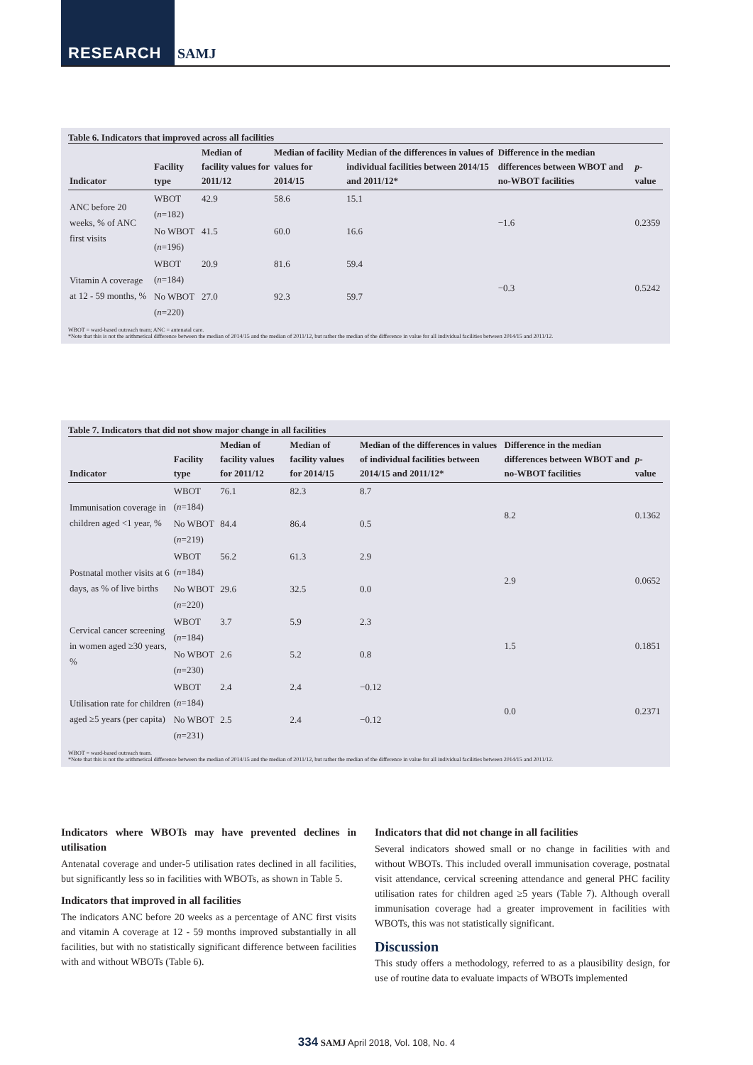RESEARCH SAMJ
Table 6. Indicators that improved across all facilities
| Indicator | Facility type | Median of facility values for 2011/12 | Median of facility values for 2014/15 | Median of the differences in values of individual facilities between 2014/15 and 2011/12* | Difference in the median differences between WBOT and no-WBOT facilities | p -value |
| --- | --- | --- | --- | --- | --- | --- |
| ANC before 20 weeks, % of ANC first visits | WBOT ( n =182) | 42.9 | 58.6 | 15.1 | −1.6 | 0.2359 |
| | No WBOT ( n =196) | 41.5 | 60.0 | 16.6 | | |
| Vitamin A coverage at 12 - 59 months, % | WBOT ( n =184) | 20.9 | 81.6 | 59.4 | −0.3 | 0.5242 |
| | No WBOT ( n =220) | 27.0 | 92.3 | 59.7 | | |
WBOT = ward-based outreach team; ANC = antenatal care.
*Note that this is not the arithmetical difference between the median of 2014/15 and the median of 2011/12, but rather the median of the difference in value for all individual facilities between 2014/15 and 2011/12.
Table 7. Indicators that did not show major change in all facilities
| Indicator | Facility type | Median of facility values for 2011/12 | Median of facility values for 2014/15 | Median of the differences in values of individual facilities between 2014/15 and 2011/12* | Difference in the median differences between WBOT and no-WBOT facilities | p -value |
| --- | --- | --- | --- | --- | --- | --- |
| Immunisation coverage in children aged <1 year, % | WBOT ( n =184) | 76.1 | 82.3 | 8.7 | 8.2 | 0.1362 |
| | No WBOT ( n =219) | 84.4 | 86.4 | 0.5 | | |
| Postnatal mother visits at 6 days, as % of live births | WBOT ( n =184) | 56.2 | 61.3 | 2.9 | 2.9 | 0.0652 |
| | No WBOT ( n =220) | 29.6 | 32.5 | 0.0 | | |
| Cervical cancer screening in women aged ≥30 years, % | WBOT ( n =184) | 3.7 | 5.9 | 2.3 | 1.5 | 0.1851 |
| | No WBOT ( n =230) | 2.6 | 5.2 | 0.8 | | |
| Utilisation rate for children aged ≥5 years (per capita) | WBOT ( n =184) | 2.4 | 2.4 | −0.12 | 0.0 | 0.2371 |
| | No WBOT ( n =231) | 2.5 | 2.4 | −0.12 | | |
WBOT = ward-based outreach team.
*Note that this is not the arithmetical difference between the median of 2014/15 and the median of 2011/12, but rather the median of the difference in value for all individual facilities between 2014/15 and 2011/12.
Indicators where WBOTs may have prevented declines in utilisation
Antenatal coverage and under-5 utilisation rates declined in all facilities, but significantly less so in facilities with WBOTs, as shown in Table 5.
Indicators that improved in all facilities
The indicators ANC before 20 weeks as a percentage of ANC first visits and vitamin A coverage at 12 - 59 months improved substantially in all facilities, but with no statistically significant difference between facilities with and without WBOTs (Table 6).
Indicators that did not change in all facilities
Several indicators showed small or no change in facilities with and without WBOTs. This included overall immunisation coverage, postnatal visit attendance, cervical screening attendance and general PHC facility utilisation rates for children aged ≥5 years (Table 7). Although overall immunisation coverage had a greater improvement in facilities with WBOTs, this was not statistically significant.
Discussion
This study offers a methodology, referred to as a plausibility design, for use of routine data to evaluate impacts of WBOTs implemented
334 SAMJ April 2018, Vol. 108, No. 4